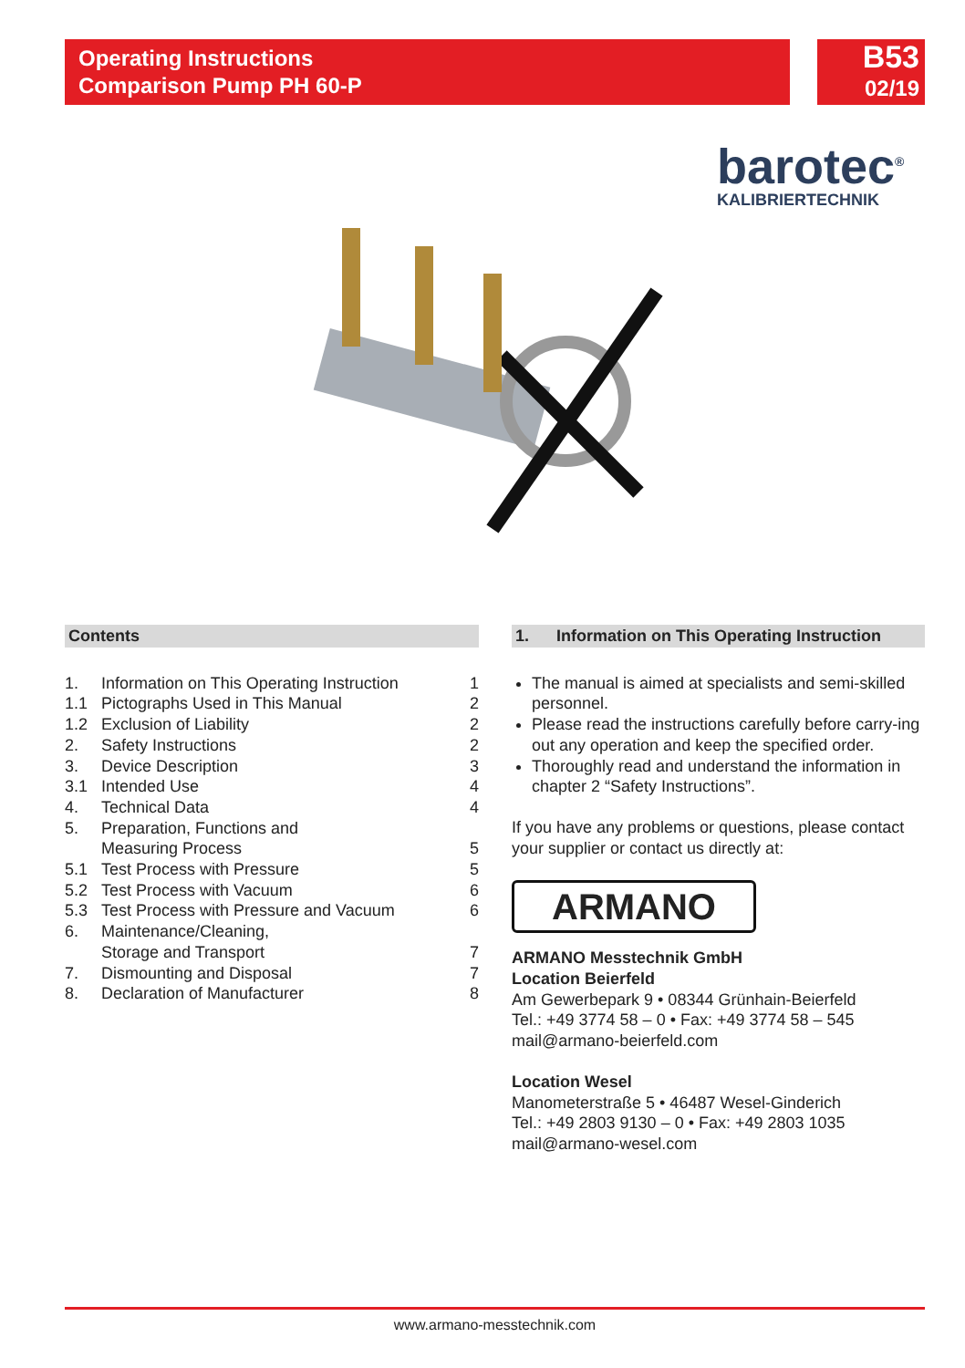Operating Instructions
Comparison Pump PH 60-P
B53
02/19
barotec<sup>®</sup>
KALIBRIERTECHNIK
Contents
| 1. | Information on This Operating Instruction | 1 |
| 1.1 | Pictographs Used in This Manual | 2 |
| 1.2 | Exclusion of Liability | 2 |
| 2. | Safety Instructions | 2 |
| 3. | Device Description | 3 |
| 3.1 | Intended Use | 4 |
| 4. | Technical Data | 4 |
| 5. | Preparation, Functions and Measuring Process | 5 |
| 5.1 | Test Process with Pressure | 5 |
| 5.2 | Test Process with Vacuum | 6 |
| 5.3 | Test Process with Pressure and Vacuum | 6 |
| 6. | Maintenance/Cleaning, Storage and Transport | 7 |
| 7. | Dismounting and Disposal | 7 |
| 8. | Declaration of Manufacturer | 8 |
1. Information on This Operating Instruction
The manual is aimed at specialists and semi-skilled personnel.
Please read the instructions carefully before carry-ing out any operation and keep the specified order.
Thoroughly read and understand the information in chapter 2 “Safety Instructions”.
If you have any problems or questions, please contact your supplier or contact us directly at:
ARMANO
ARMANO Messtechnik GmbH
Location Beierfeld
Am Gewerbepark 9 • 08344 Grünhain-Beierfeld
Tel.: +49 3774 58 – 0 • Fax: +49 3774 58 – 545
mail@armano-beierfeld.com
Location Wesel
Manometerstraße 5 • 46487 Wesel-Ginderich
Tel.: +49 2803 9130 – 0 • Fax: +49 2803 1035
mail@armano-wesel.com
www.armano-messtechnik.com